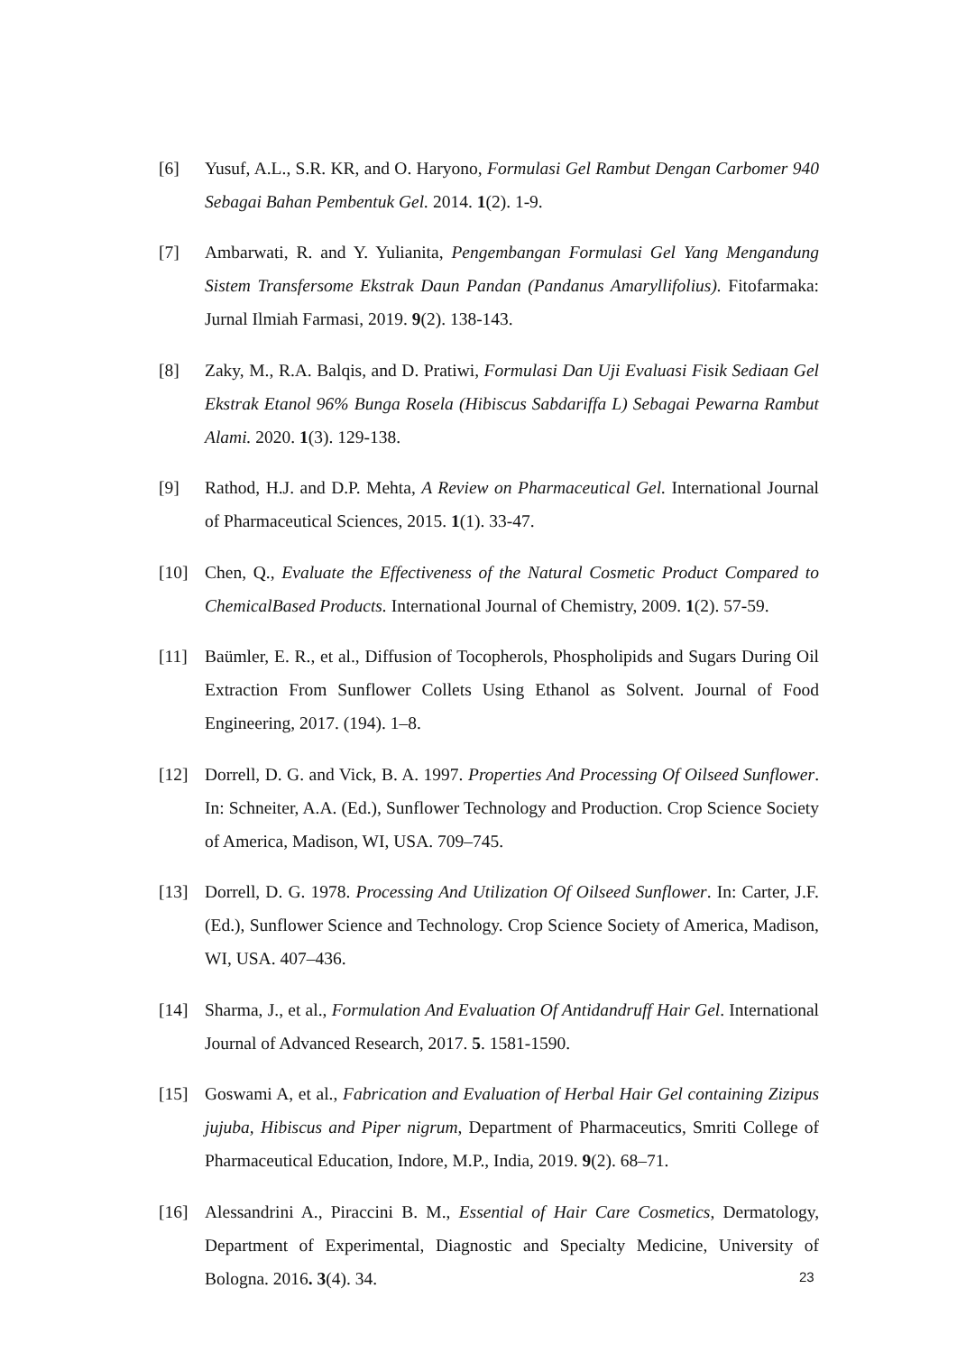[6] Yusuf, A.L., S.R. KR, and O. Haryono, Formulasi Gel Rambut Dengan Carbomer 940 Sebagai Bahan Pembentuk Gel. 2014. 1(2). 1-9.
[7] Ambarwati, R. and Y. Yulianita, Pengembangan Formulasi Gel Yang Mengandung Sistem Transfersome Ekstrak Daun Pandan (Pandanus Amaryllifolius). Fitofarmaka: Jurnal Ilmiah Farmasi, 2019. 9(2). 138-143.
[8] Zaky, M., R.A. Balqis, and D. Pratiwi, Formulasi Dan Uji Evaluasi Fisik Sediaan Gel Ekstrak Etanol 96% Bunga Rosela (Hibiscus Sabdariffa L) Sebagai Pewarna Rambut Alami. 2020. 1(3). 129-138.
[9] Rathod, H.J. and D.P. Mehta, A Review on Pharmaceutical Gel. International Journal of Pharmaceutical Sciences, 2015. 1(1). 33-47.
[10] Chen, Q., Evaluate the Effectiveness of the Natural Cosmetic Product Compared to ChemicalBased Products. International Journal of Chemistry, 2009. 1(2). 57-59.
[11] Baümler, E. R., et al., Diffusion of Tocopherols, Phospholipids and Sugars During Oil Extraction From Sunflower Collets Using Ethanol as Solvent. Journal of Food Engineering, 2017. (194). 1–8.
[12] Dorrell, D. G. and Vick, B. A. 1997. Properties And Processing Of Oilseed Sunflower. In: Schneiter, A.A. (Ed.), Sunflower Technology and Production. Crop Science Society of America, Madison, WI, USA. 709–745.
[13] Dorrell, D. G. 1978. Processing And Utilization Of Oilseed Sunflower. In: Carter, J.F. (Ed.), Sunflower Science and Technology. Crop Science Society of America, Madison, WI, USA. 407–436.
[14] Sharma, J., et al., Formulation And Evaluation Of Antidandruff Hair Gel. International Journal of Advanced Research, 2017. 5. 1581-1590.
[15] Goswami A, et al., Fabrication and Evaluation of Herbal Hair Gel containing Zizipus jujuba, Hibiscus and Piper nigrum, Department of Pharmaceutics, Smriti College of Pharmaceutical Education, Indore, M.P., India, 2019. 9(2). 68–71.
[16] Alessandrini A., Piraccini B. M., Essential of Hair Care Cosmetics, Dermatology, Department of Experimental, Diagnostic and Specialty Medicine, University of Bologna. 2016. 3(4). 34.
23